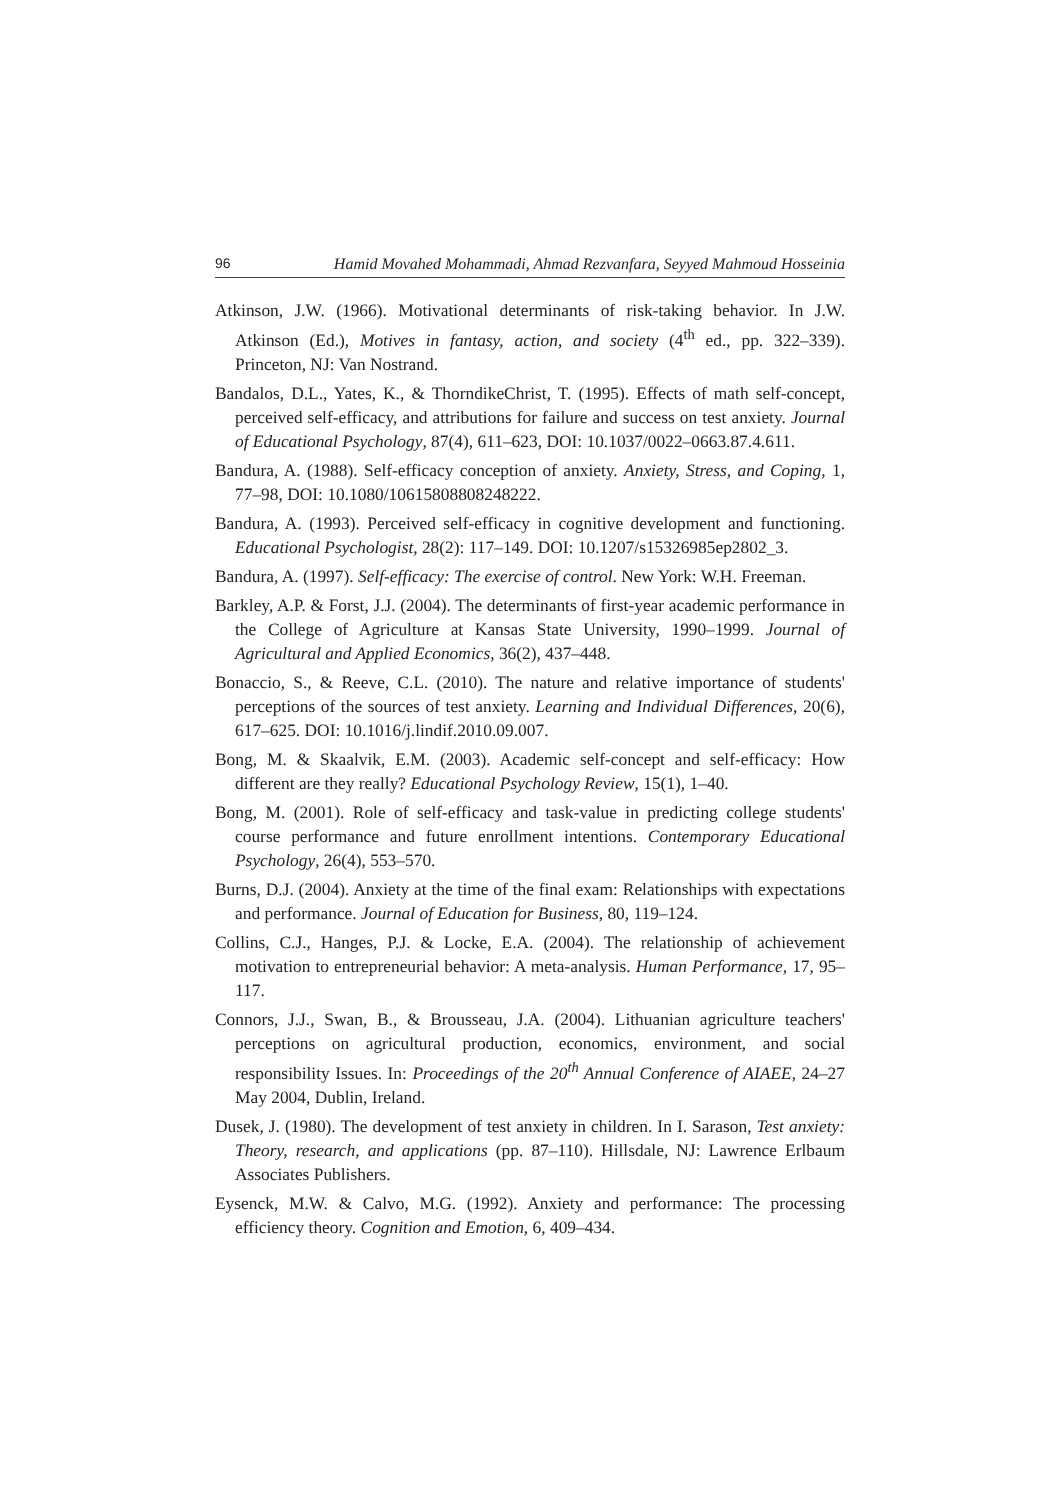96 Hamid Movahed Mohammadi, Ahmad Rezvanfara, Seyyed Mahmoud Hosseinia
Atkinson, J.W. (1966). Motivational determinants of risk-taking behavior. In J.W. Atkinson (Ed.), Motives in fantasy, action, and society (4<sup>th</sup> ed., pp. 322–339). Princeton, NJ: Van Nostrand.
Bandalos, D.L., Yates, K., & ThorndikeChrist, T. (1995). Effects of math self-concept, perceived self-efficacy, and attributions for failure and success on test anxiety. Journal of Educational Psychology, 87(4), 611–623, DOI: 10.1037/0022–0663.87.4.611.
Bandura, A. (1988). Self-efficacy conception of anxiety. Anxiety, Stress, and Coping, 1, 77–98, DOI: 10.1080/10615808808248222.
Bandura, A. (1993). Perceived self-efficacy in cognitive development and functioning. Educational Psychologist, 28(2): 117–149. DOI: 10.1207/s15326985ep2802_3.
Bandura, A. (1997). Self-efficacy: The exercise of control. New York: W.H. Freeman.
Barkley, A.P. & Forst, J.J. (2004). The determinants of first-year academic performance in the College of Agriculture at Kansas State University, 1990–1999. Journal of Agricultural and Applied Economics, 36(2), 437–448.
Bonaccio, S., & Reeve, C.L. (2010). The nature and relative importance of students' perceptions of the sources of test anxiety. Learning and Individual Differences, 20(6), 617–625. DOI: 10.1016/j.lindif.2010.09.007.
Bong, M. & Skaalvik, E.M. (2003). Academic self-concept and self-efficacy: How different are they really? Educational Psychology Review, 15(1), 1–40.
Bong, M. (2001). Role of self-efficacy and task-value in predicting college students' course performance and future enrollment intentions. Contemporary Educational Psychology, 26(4), 553–570.
Burns, D.J. (2004). Anxiety at the time of the final exam: Relationships with expectations and performance. Journal of Education for Business, 80, 119–124.
Collins, C.J., Hanges, P.J. & Locke, E.A. (2004). The relationship of achievement motivation to entrepreneurial behavior: A meta-analysis. Human Performance, 17, 95–117.
Connors, J.J., Swan, B., & Brousseau, J.A. (2004). Lithuanian agriculture teachers' perceptions on agricultural production, economics, environment, and social responsibility Issues. In: Proceedings of the 20<sup>th</sup> Annual Conference of AIAEE, 24–27 May 2004, Dublin, Ireland.
Dusek, J. (1980). The development of test anxiety in children. In I. Sarason, Test anxiety: Theory, research, and applications (pp. 87–110). Hillsdale, NJ: Lawrence Erlbaum Associates Publishers.
Eysenck, M.W. & Calvo, M.G. (1992). Anxiety and performance: The processing efficiency theory. Cognition and Emotion, 6, 409–434.